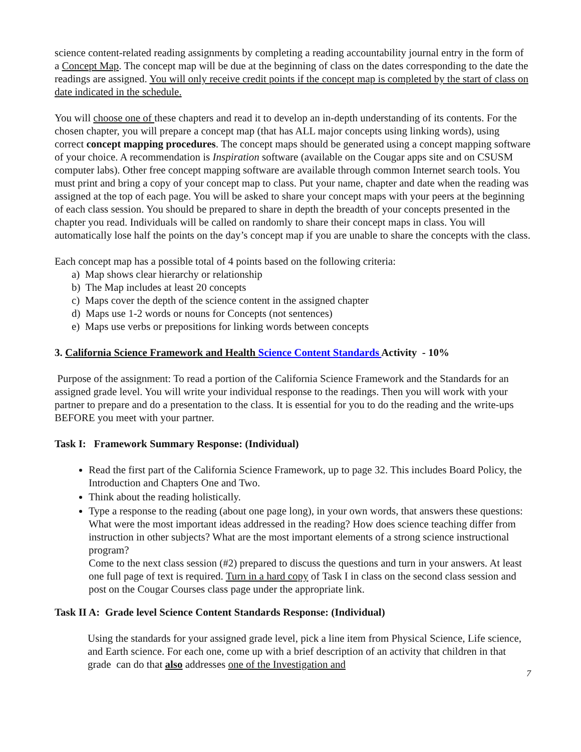science content-related reading assignments by completing a reading accountability journal entry in the form of a Concept Map. The concept map will be due at the beginning of class on the dates corresponding to the date the readings are assigned. You will only receive credit points if the concept map is completed by the start of class on date indicated in the schedule.
You will choose one of these chapters and read it to develop an in-depth understanding of its contents. For the chosen chapter, you will prepare a concept map (that has ALL major concepts using linking words), using correct concept mapping procedures. The concept maps should be generated using a concept mapping software of your choice. A recommendation is Inspiration software (available on the Cougar apps site and on CSUSM computer labs). Other free concept mapping software are available through common Internet search tools. You must print and bring a copy of your concept map to class. Put your name, chapter and date when the reading was assigned at the top of each page. You will be asked to share your concept maps with your peers at the beginning of each class session. You should be prepared to share in depth the breadth of your concepts presented in the chapter you read. Individuals will be called on randomly to share their concept maps in class. You will automatically lose half the points on the day’s concept map if you are unable to share the concepts with the class.
Each concept map has a possible total of 4 points based on the following criteria:
a) Map shows clear hierarchy or relationship
b) The Map includes at least 20 concepts
c) Maps cover the depth of the science content in the assigned chapter
d) Maps use 1-2 words or nouns for Concepts (not sentences)
e) Maps use verbs or prepositions for linking words between concepts
3. California Science Framework and Health Science Content Standards Activity - 10%
Purpose of the assignment: To read a portion of the California Science Framework and the Standards for an assigned grade level. You will write your individual response to the readings. Then you will work with your partner to prepare and do a presentation to the class. It is essential for you to do the reading and the write-ups BEFORE you meet with your partner.
Task I: Framework Summary Response: (Individual)
Read the first part of the California Science Framework, up to page 32. This includes Board Policy, the Introduction and Chapters One and Two.
Think about the reading holistically.
Type a response to the reading (about one page long), in your own words, that answers these questions: What were the most important ideas addressed in the reading? How does science teaching differ from instruction in other subjects? What are the most important elements of a strong science instructional program?
Come to the next class session (#2) prepared to discuss the questions and turn in your answers. At least one full page of text is required. Turn in a hard copy of Task I in class on the second class session and post on the Cougar Courses class page under the appropriate link.
Task II A: Grade level Science Content Standards Response: (Individual)
Using the standards for your assigned grade level, pick a line item from Physical Science, Life science, and Earth science. For each one, come up with a brief description of an activity that children in that grade can do that also addresses one of the Investigation and
7